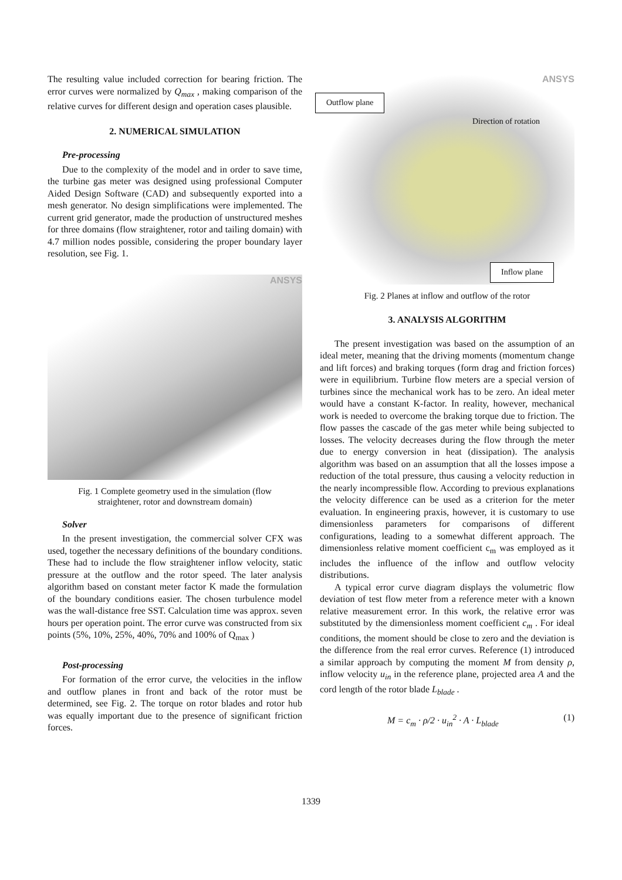The resulting value included correction for bearing friction. The error curves were normalized by Q<sub>max</sub> , making comparison of the relative curves for different design and operation cases plausible.
2. NUMERICAL SIMULATION
Pre-processing
Due to the complexity of the model and in order to save time, the turbine gas meter was designed using professional Computer Aided Design Software (CAD) and subsequently exported into a mesh generator. No design simplifications were implemented. The current grid generator, made the production of unstructured meshes for three domains (flow straightener, rotor and tailing domain) with 4.7 million nodes possible, considering the proper boundary layer resolution, see Fig. 1.
ANSYS
Fig. 1 Complete geometry used in the simulation (flow straightener, rotor and downstream domain)
Solver
In the present investigation, the commercial solver CFX was used, together the necessary definitions of the boundary conditions. These had to include the flow straightener inflow velocity, static pressure at the outflow and the rotor speed. The later analysis algorithm based on constant meter factor K made the formulation of the boundary conditions easier. The chosen turbulence model was the wall-distance free SST. Calculation time was approx. seven hours per operation point. The error curve was constructed from six points (5%, 10%, 25%, 40%, 70% and 100% of Q<sub>max</sub> )
Post-processing
For formation of the error curve, the velocities in the inflow and outflow planes in front and back of the rotor must be determined, see Fig. 2. The torque on rotor blades and rotor hub was equally important due to the presence of significant friction forces.
ANSYS
Outflow plane
Direction of rotation
Inflow plane
Fig. 2 Planes at inflow and outflow of the rotor
3. ANALYSIS ALGORITHM
The present investigation was based on the assumption of an ideal meter, meaning that the driving moments (momentum change and lift forces) and braking torques (form drag and friction forces) were in equilibrium. Turbine flow meters are a special version of turbines since the mechanical work has to be zero. An ideal meter would have a constant K-factor. In reality, however, mechanical work is needed to overcome the braking torque due to friction. The flow passes the cascade of the gas meter while being subjected to losses. The velocity decreases during the flow through the meter due to energy conversion in heat (dissipation). The analysis algorithm was based on an assumption that all the losses impose a reduction of the total pressure, thus causing a velocity reduction in the nearly incompressible flow. According to previous explanations the velocity difference can be used as a criterion for the meter evaluation. In engineering praxis, however, it is customary to use dimensionless parameters for comparisons of different configurations, leading to a somewhat different approach. The dimensionless relative moment coefficient c<sub>m</sub> was employed as it includes the influence of the inflow and outflow velocity distributions.
A typical error curve diagram displays the volumetric flow deviation of test flow meter from a reference meter with a known relative measurement error. In this work, the relative error was substituted by the dimensionless moment coefficient c<sub>m</sub> . For ideal conditions, the moment should be close to zero and the deviation is the difference from the real error curves. Reference (1) introduced a similar approach by computing the moment M from density ρ, inflow velocity u<sub>in</sub> in the reference plane, projected area A and the cord length of the rotor blade L<sub>blade</sub> .
M = c<sub>m</sub> · ρ/2 · u<sub>in</sub><sup>2</sup> · A · L<sub>blade</sub> (1)
1339